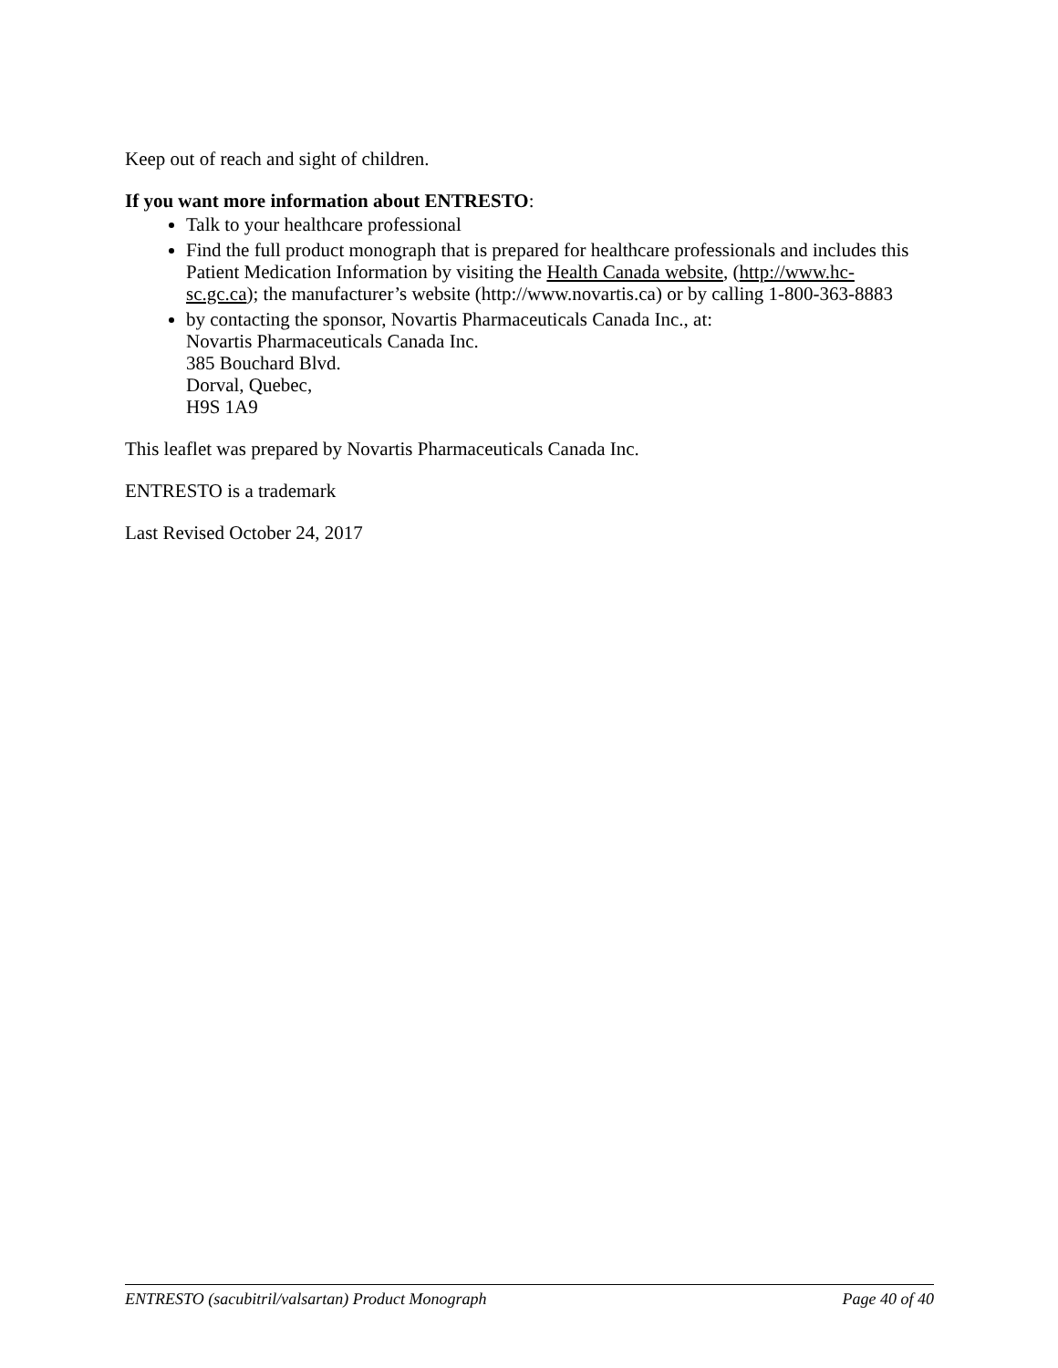Keep out of reach and sight of children.
If you want more information about ENTRESTO:
Talk to your healthcare professional
Find the full product monograph that is prepared for healthcare professionals and includes this Patient Medication Information by visiting the Health Canada website, (http://www.hc-sc.gc.ca); the manufacturer’s website (http://www.novartis.ca) or by calling 1-800-363-8883
by contacting the sponsor, Novartis Pharmaceuticals Canada Inc., at:
Novartis Pharmaceuticals Canada Inc.
385 Bouchard Blvd.
Dorval, Quebec,
H9S 1A9
This leaflet was prepared by Novartis Pharmaceuticals Canada Inc.
ENTRESTO is a trademark
Last Revised October 24, 2017
ENTRESTO (sacubitril/valsartan) Product Monograph Page 40 of 40